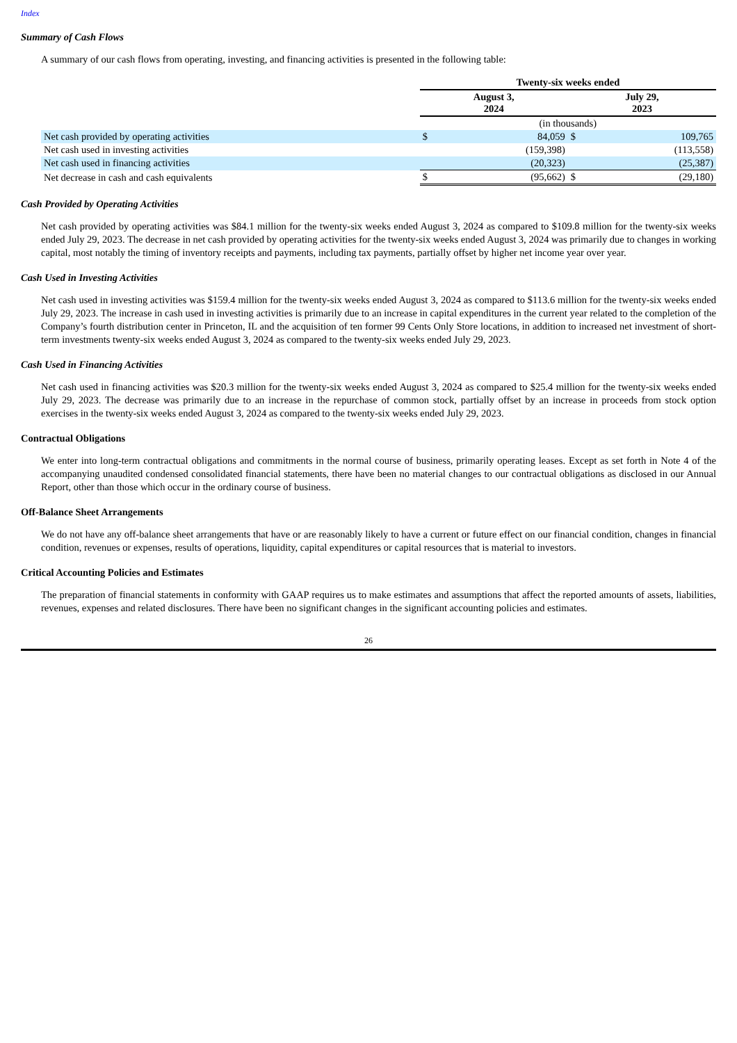Index
Summary of Cash Flows
A summary of our cash flows from operating, investing, and financing activities is presented in the following table:
| | Twenty-six weeks ended | | | |
| --- | --- | --- | --- | --- |
| | August 3, 2024 | | July 29, 2023 | |
| | (in thousands) | | | |
| Net cash provided by operating activities | $ | 84,059 | $ | 109,765 |
| Net cash used in investing activities | | (159,398) | | (113,558) |
| Net cash used in financing activities | | (20,323) | | (25,387) |
| Net decrease in cash and cash equivalents | $ | (95,662) | $ | (29,180) |
Cash Provided by Operating Activities
Net cash provided by operating activities was $84.1 million for the twenty-six weeks ended August 3, 2024 as compared to $109.8 million for the twenty-six weeks ended July 29, 2023. The decrease in net cash provided by operating activities for the twenty-six weeks ended August 3, 2024 was primarily due to changes in working capital, most notably the timing of inventory receipts and payments, including tax payments, partially offset by higher net income year over year.
Cash Used in Investing Activities
Net cash used in investing activities was $159.4 million for the twenty-six weeks ended August 3, 2024 as compared to $113.6 million for the twenty-six weeks ended July 29, 2023. The increase in cash used in investing activities is primarily due to an increase in capital expenditures in the current year related to the completion of the Company’s fourth distribution center in Princeton, IL and the acquisition of ten former 99 Cents Only Store locations, in addition to increased net investment of short-term investments twenty-six weeks ended August 3, 2024 as compared to the twenty-six weeks ended July 29, 2023.
Cash Used in Financing Activities
Net cash used in financing activities was $20.3 million for the twenty-six weeks ended August 3, 2024 as compared to $25.4 million for the twenty-six weeks ended July 29, 2023. The decrease was primarily due to an increase in the repurchase of common stock, partially offset by an increase in proceeds from stock option exercises in the twenty-six weeks ended August 3, 2024 as compared to the twenty-six weeks ended July 29, 2023.
Contractual Obligations
We enter into long-term contractual obligations and commitments in the normal course of business, primarily operating leases. Except as set forth in Note 4 of the accompanying unaudited condensed consolidated financial statements, there have been no material changes to our contractual obligations as disclosed in our Annual Report, other than those which occur in the ordinary course of business.
Off-Balance Sheet Arrangements
We do not have any off-balance sheet arrangements that have or are reasonably likely to have a current or future effect on our financial condition, changes in financial condition, revenues or expenses, results of operations, liquidity, capital expenditures or capital resources that is material to investors.
Critical Accounting Policies and Estimates
The preparation of financial statements in conformity with GAAP requires us to make estimates and assumptions that affect the reported amounts of assets, liabilities, revenues, expenses and related disclosures. There have been no significant changes in the significant accounting policies and estimates.
26